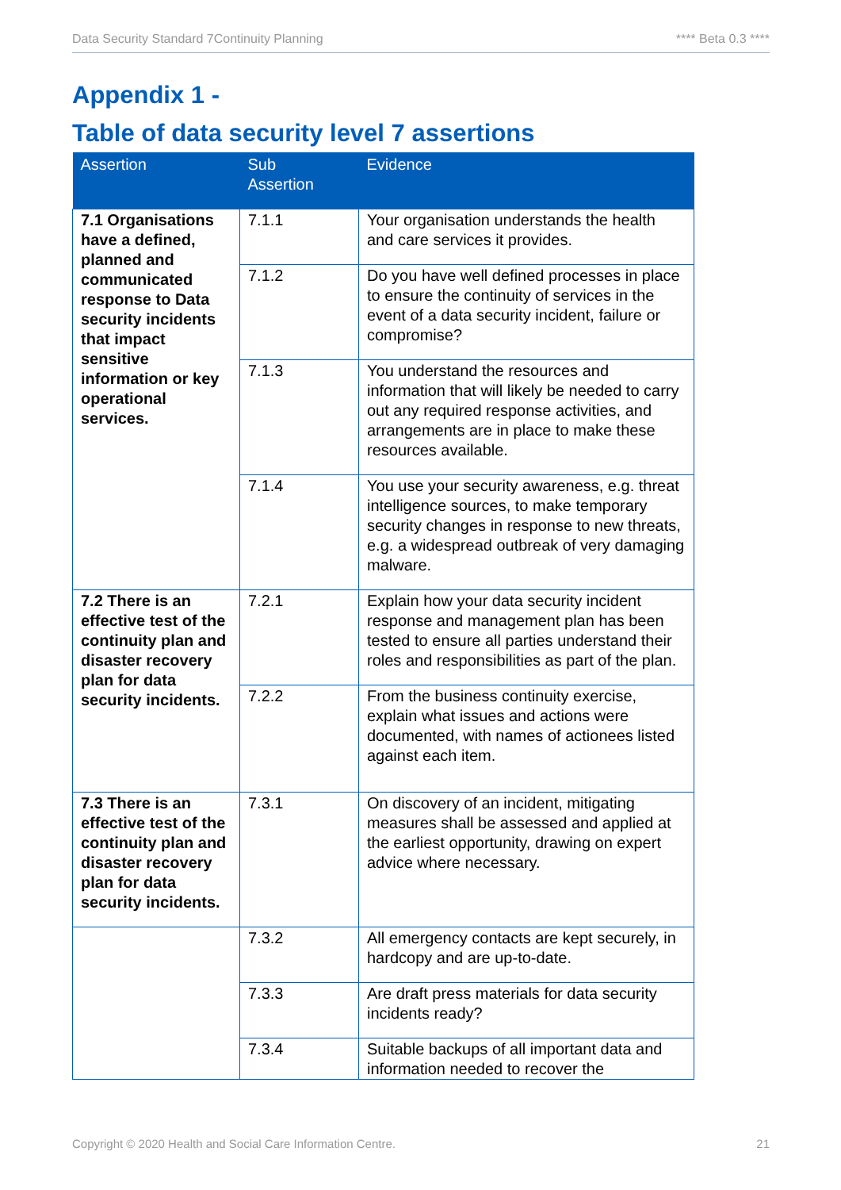Data Security Standard 7Continuity Planning **** Beta 0.3 ****
Appendix 1 -
Table of data security level 7 assertions
| Assertion | Sub Assertion | Evidence |
| --- | --- | --- |
| 7.1 Organisations have a defined, planned and communicated response to Data security incidents that impact sensitive information or key operational services. | 7.1.1 | Your organisation understands the health and care services it provides. |
| | 7.1.2 | Do you have well defined processes in place to ensure the continuity of services in the event of a data security incident, failure or compromise? |
| | 7.1.3 | You understand the resources and information that will likely be needed to carry out any required response activities, and arrangements are in place to make these resources available. |
| | 7.1.4 | You use your security awareness, e.g. threat intelligence sources, to make temporary security changes in response to new threats, e.g. a widespread outbreak of very damaging malware. |
| 7.2 There is an effective test of the continuity plan and disaster recovery plan for data security incidents. | 7.2.1 | Explain how your data security incident response and management plan has been tested to ensure all parties understand their roles and responsibilities as part of the plan. |
| | 7.2.2 | From the business continuity exercise, explain what issues and actions were documented, with names of actionees listed against each item. |
| 7.3 There is an effective test of the continuity plan and disaster recovery plan for data security incidents. | 7.3.1 | On discovery of an incident, mitigating measures shall be assessed and applied at the earliest opportunity, drawing on expert advice where necessary. |
| | 7.3.2 | All emergency contacts are kept securely, in hardcopy and are up-to-date. |
| | 7.3.3 | Are draft press materials for data security incidents ready? |
| | 7.3.4 | Suitable backups of all important data and information needed to recover the |
Copyright © 2020 Health and Social Care Information Centre. 21